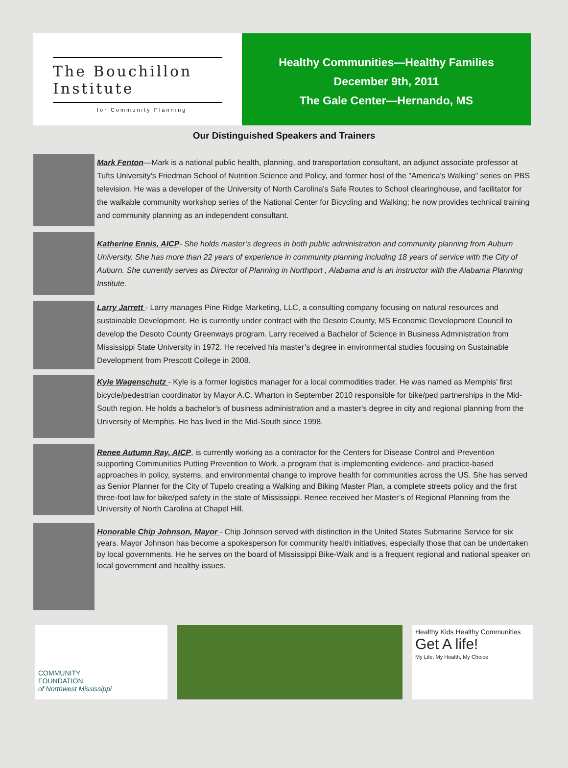The Bouchillon Institute
for Community Planning
Healthy Communities—Healthy Families
December 9th, 2011
The Gale Center—Hernando, MS
Our Distinguished Speakers and Trainers
Mark Fenton—Mark is a national public health, planning, and transportation consultant, an adjunct associate professor at Tufts University's Friedman School of Nutrition Science and Policy, and former host of the "America's Walking" series on PBS television. He was a developer of the University of North Carolina's Safe Routes to School clearinghouse, and facilitator for the walkable community workshop series of the National Center for Bicycling and Walking; he now provides technical training and community planning as an independent consultant.
Katherine Ennis, AICP- She holds master’s degrees in both public administration and community planning from Auburn University. She has more than 22 years of experience in community planning including 18 years of service with the City of Auburn. She currently serves as Director of Planning in Northport , Alabama and is an instructor with the Alabama Planning Institute.
Larry Jarrett - Larry manages Pine Ridge Marketing, LLC, a consulting company focusing on natural resources and sustainable Development. He is currently under contract with the Desoto County, MS Economic Development Council to develop the Desoto County Greenways program. Larry received a Bachelor of Science in Business Administration from Mississippi State University in 1972. He received his master’s degree in environmental studies focusing on Sustainable Development from Prescott College in 2008.
Kyle Wagenschutz - Kyle is a former logistics manager for a local commodities trader. He was named as Memphis’ first bicycle/pedestrian coordinator by Mayor A.C. Wharton in September 2010 responsible for bike/ped partnerships in the Mid-South region. He holds a bachelor's of business administration and a master's degree in city and regional planning from the University of Memphis. He has lived in the Mid-South since 1998.
Renee Autumn Ray, AICP, is currently working as a contractor for the Centers for Disease Control and Prevention supporting Communities Putting Prevention to Work, a program that is implementing evidence- and practice-based approaches in policy, systems, and environmental change to improve health for communities across the US. She has served as Senior Planner for the City of Tupelo creating a Walking and Biking Master Plan, a complete streets policy and the first three-foot law for bike/ped safety in the state of Mississippi. Renee received her Master’s of Regional Planning from the University of North Carolina at Chapel Hill.
Honorable Chip Johnson, Mayor - Chip Johnson served with distinction in the United States Submarine Service for six years. Mayor Johnson has become a spokesperson for community health initiatives, especially those that can be undertaken by local governments. He he serves on the board of Mississippi Bike-Walk and is a frequent regional and national speaker on local government and healthy issues.
COMMUNITY
FOUNDATION
of Northwest Mississippi
Healthy Kids Healthy Communities
Get A life!
My Life, My Health, My Choice